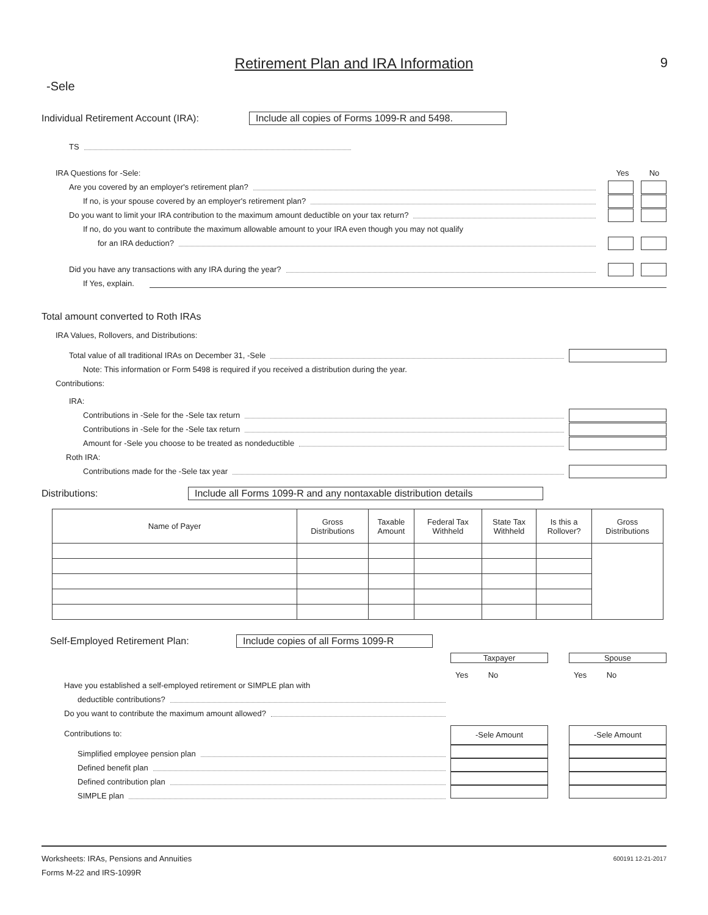Retirement Plan and IRA Information
9
-Sele
Individual Retirement Account (IRA): Include all copies of Forms 1099-R and 5498.
TS
IRA Questions for -Sele: Yes No
Are you covered by an employer's retirement plan?
If no, is your spouse covered by an employer's retirement plan?
Do you want to limit your IRA contribution to the maximum amount deductible on your tax return?
If no, do you want to contribute the maximum allowable amount to your IRA even though you may not qualify
for an IRA deduction?
Did you have any transactions with any IRA during the year?
If Yes, explain.
Total amount converted to Roth IRAs
IRA Values, Rollovers, and Distributions:
Total value of all traditional IRAs on December 31, -Sele
Note: This information or Form 5498 is required if you received a distribution during the year.
Contributions:
IRA:
Contributions in -Sele for the -Sele tax return
Contributions in -Sele for the -Sele tax return
Amount for -Sele you choose to be treated as nondeductible
Roth IRA:
Contributions made for the -Sele tax year
Distributions: Include all Forms 1099-R and any nontaxable distribution details
| Name of Payer | Gross Distributions | Taxable Amount | Federal Tax Withheld | State Tax Withheld | Is this a Rollover? | Gross Distributions |
| --- | --- | --- | --- | --- | --- | --- |
Self-Employed Retirement Plan: Include copies of all Forms 1099-R
Have you established a self-employed retirement or SIMPLE plan with
deductible contributions?
Do you want to contribute the maximum amount allowed?
Contributions to:
Simplified employee pension plan
Defined benefit plan
Defined contribution plan
SIMPLE plan
Taxpayer
Yes No
-Sele Amount
Spouse
Yes No
-Sele Amount
Worksheets: IRAs, Pensions and Annuities 600191 12-21-2017
Forms M-22 and IRS-1099R